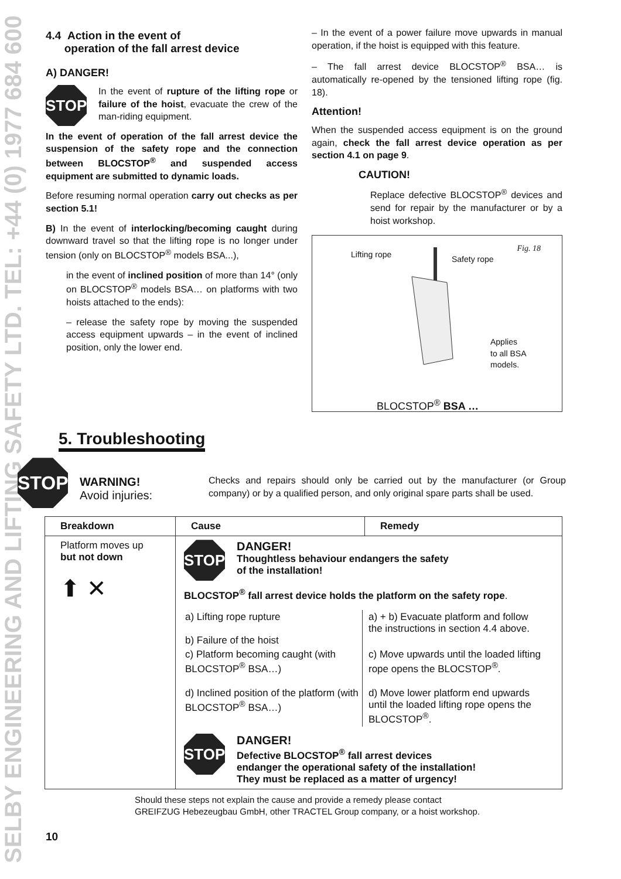SELBY ENGINEERING AND LIFTING SAFETY LTD. TEL: +44 (0) 1977 684 600
4.4 Action in the event of
operation of the fall arrest device
A) DANGER!
STOP
In the event of rupture of the lifting rope or failure of the hoist, evacuate the crew of the man-riding equipment.
In the event of operation of the fall arrest device the suspension of the safety rope and the connection between BLOCSTOP<sup>®</sup> and suspended access equipment are submitted to dynamic loads.
Before resuming normal operation carry out checks as per section 5.1!
B) In the event of interlocking/becoming caught during downward travel so that the lifting rope is no longer under tension (only on BLOCSTOP<sup>®</sup> models BSA...),
in the event of inclined position of more than 14° (only on BLOCSTOP<sup>®</sup> models BSA… on platforms with two hoists attached to the ends):
– release the safety rope by moving the suspended access equipment upwards – in the event of inclined position, only the lower end.
– In the event of a power failure move upwards in manual operation, if the hoist is equipped with this feature.
– The fall arrest device BLOCSTOP<sup>®</sup> BSA… is automatically re-opened by the tensioned lifting rope (fig. 18).
Attention!
When the suspended access equipment is on the ground again, check the fall arrest device operation as per section 4.1 on page 9.
CAUTION!
Replace defective BLOCSTOP<sup>®</sup> devices and send for repair by the manufacturer or by a hoist workshop.
Lifting rope Safety rope
Fig. 18
Applies
to all BSA
models.
BLOCSTOP<sup>®</sup> BSA …
5. Troubleshooting
STOP
WARNING!
Avoid injuries:
Checks and repairs should only be carried out by the manufacturer (or Group company) or by a qualified person, and only original spare parts shall be used.
| Breakdown | Cause | Remedy |
| --- | --- | --- |
| Platform moves up but not down ⬆ ✕ | STOP DANGER! Thoughtless behaviour endangers the safety of the installation! BLOCSTOP<sup>®</sup> fall arrest device holds the platform on the safety rope . / a) Lifting rope rupture b) Failure of the hoist / a) + b) Evacuate platform and follow the instructions in section 4.4 above. / / c) Platform becoming caught (with BLOCSTOP<sup>®</sup> BSA…) / c) Move upwards until the loaded lifting rope opens the BLOCSTOP<sup>®</sup>. / / d) Inclined position of the platform (with BLOCSTOP<sup>®</sup> BSA…) / d) Move lower platform end upwards until the loaded lifting rope opens the BLOCSTOP<sup>®</sup>. / STOP DANGER! Defective BLOCSTOP<sup>®</sup> fall arrest devices endanger the operational safety of the installation! They must be replaced as a matter of urgency! | |
Should these steps not explain the cause and provide a remedy please contact
GREIFZUG Hebezeugbau GmbH, other TRACTEL Group company, or a hoist workshop.
10